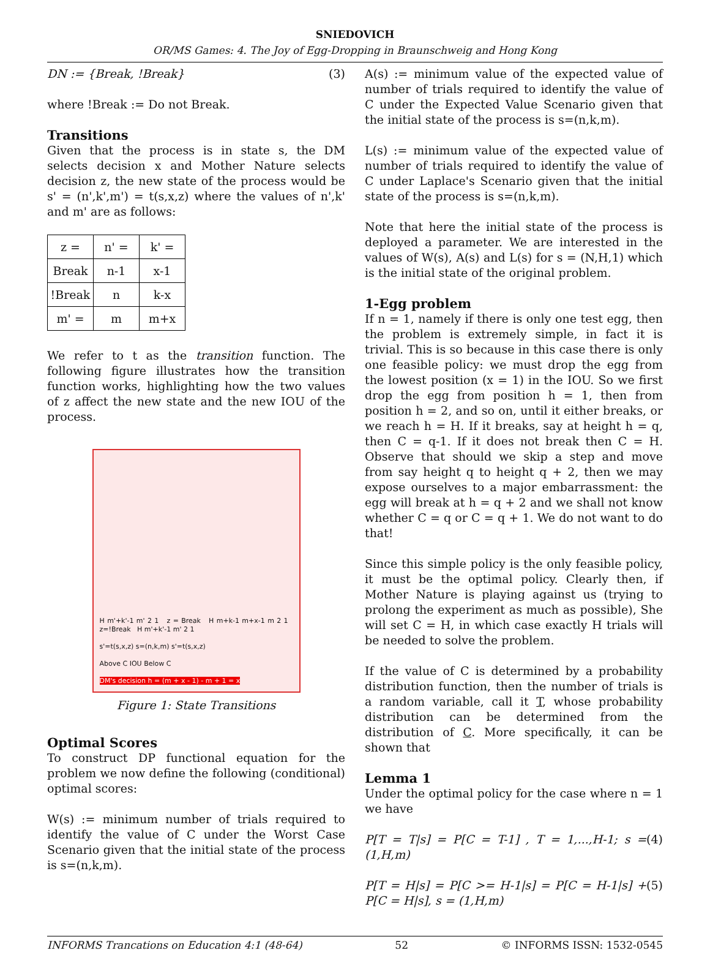SNIEDOVICH
OR/MS Games: 4. The Joy of Egg-Dropping in Braunschweig and Hong Kong
DN := {Break, !Break} (3)
where !Break := Do not Break.
Transitions
Given that the process is in state s, the DM selects decision x and Mother Nature selects decision z, the new state of the process would be s' = (n',k',m') = t(s,x,z) where the values of n',k' and m' are as follows:
| z = | n' = | k' = |
| Break | n-1 | x-1 |
| !Break | n | k-x |
| m' = | m | m+x |
We refer to t as the transition function. The following figure illustrates how the transition function works, highlighting how the two values of z affect the new state and the new IOU of the process.
H m'+k'-1 m' 2 1 z = Break H m+k-1 m+x-1 m 2 1 z=!Break H m'+k'-1 m' 2 1
s'=t(s,x,z) s=(n,k,m) s'=t(s,x,z)
Above C IOU Below C
DM's decision h = (m + x - 1) - m + 1 = x
Figure 1: State Transitions
Optimal Scores
To construct DP functional equation for the problem we now define the following (conditional) optimal scores:
W(s) := minimum number of trials required to identify the value of C under the Worst Case Scenario given that the initial state of the process is s=(n,k,m).
A(s) := minimum value of the expected value of number of trials required to identify the value of C under the Expected Value Scenario given that the initial state of the process is s=(n,k,m).
L(s) := minimum value of the expected value of number of trials required to identify the value of C under Laplace's Scenario given that the initial state of the process is s=(n,k,m).
Note that here the initial state of the process is deployed a parameter. We are interested in the values of W(s), A(s) and L(s) for s = (N,H,1) which is the initial state of the original problem.
1-Egg problem
If n = 1, namely if there is only one test egg, then the problem is extremely simple, in fact it is trivial. This is so because in this case there is only one feasible policy: we must drop the egg from the lowest position (x = 1) in the IOU. So we first drop the egg from position h = 1, then from position h = 2, and so on, until it either breaks, or we reach h = H. If it breaks, say at height h = q, then C = q-1. If it does not break then C = H. Observe that should we skip a step and move from say height q to height q + 2, then we may expose ourselves to a major embarrassment: the egg will break at h = q + 2 and we shall not know whether C = q or C = q + 1. We do not want to do that!
Since this simple policy is the only feasible policy, it must be the optimal policy. Clearly then, if Mother Nature is playing against us (trying to prolong the experiment as much as possible), She will set C = H, in which case exactly H trials will be needed to solve the problem.
If the value of C is determined by a probability distribution function, then the number of trials is a random variable, call it T, whose probability distribution can be determined from the distribution of C. More specifically, it can be shown that
Lemma 1
Under the optimal policy for the case where n = 1 we have
P[T = T|s] = P[C = T-1] , T = 1,...,H-1; s = (1,H,m) (4)
P[T = H|s] = P[C >= H-1|s] = P[C = H-1|s] + P[C = H|s], s = (1,H,m) (5)
INFORMS Trancations on Education 4:1 (48-64) 52 © INFORMS ISSN: 1532-0545